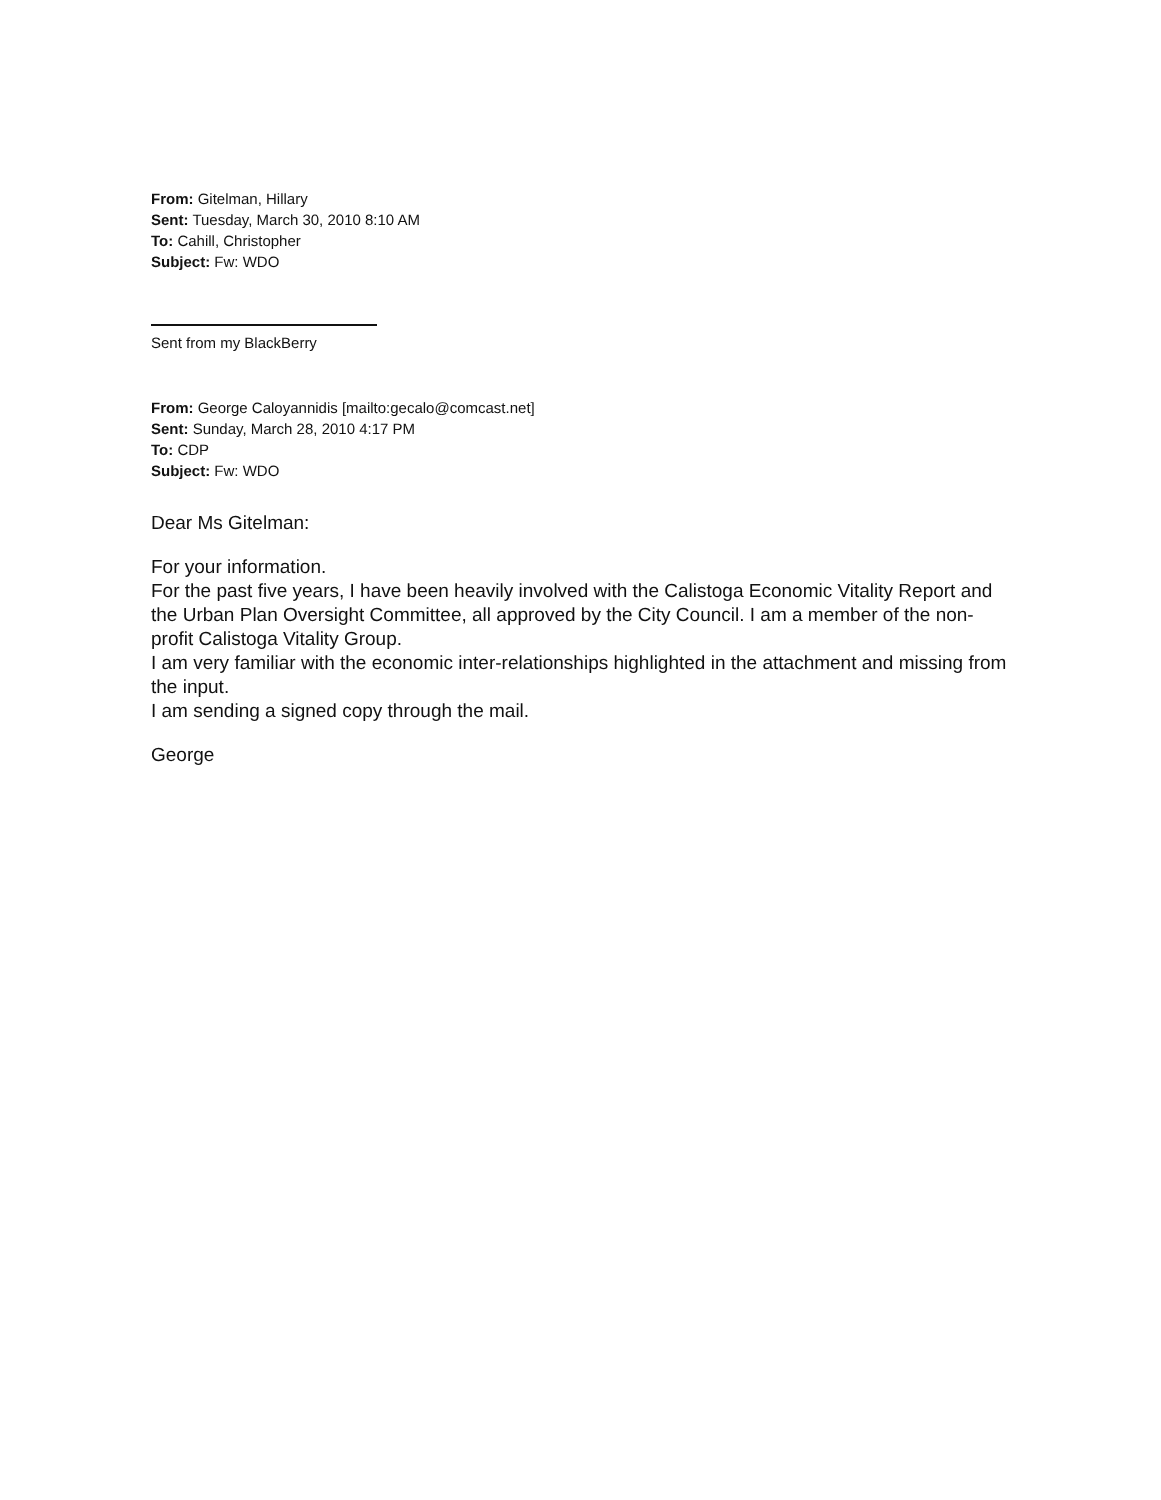From: Gitelman, Hillary
Sent: Tuesday, March 30, 2010 8:10 AM
To: Cahill, Christopher
Subject: Fw: WDO
Sent from my BlackBerry
From: George Caloyannidis [mailto:gecalo@comcast.net]
Sent: Sunday, March 28, 2010 4:17 PM
To: CDP
Subject: Fw: WDO
Dear Ms Gitelman:
For your information.
For the past five years, I have been heavily involved with the Calistoga Economic Vitality Report and the Urban Plan Oversight Committee, all approved by the City Council. I am a member of the non-profit Calistoga Vitality Group.
I am very familiar with the economic inter-relationships highlighted in the attachment and missing from the input.
I am sending a signed copy through the mail.
George